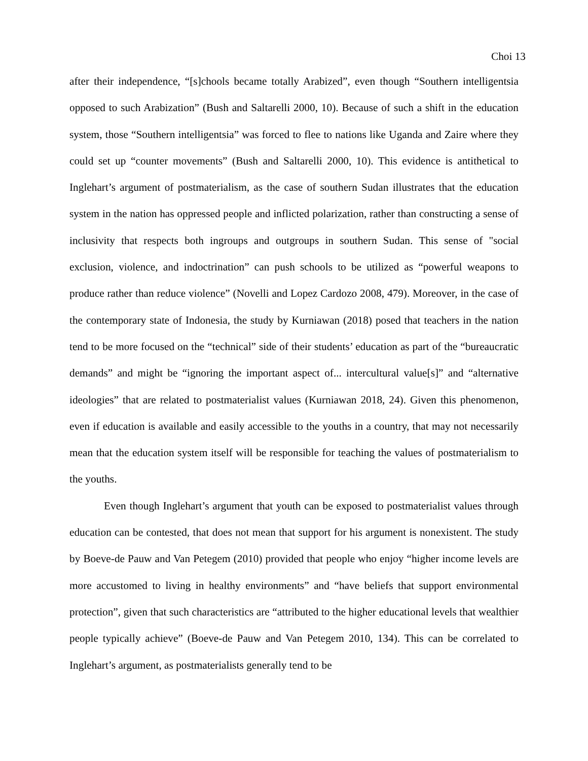Choi 13
after their independence, “[s]chools became totally Arabized”, even though “Southern intelligentsia opposed to such Arabization” (Bush and Saltarelli 2000, 10). Because of such a shift in the education system, those “Southern intelligentsia” was forced to flee to nations like Uganda and Zaire where they could set up “counter movements” (Bush and Saltarelli 2000, 10). This evidence is antithetical to Inglehart’s argument of postmaterialism, as the case of southern Sudan illustrates that the education system in the nation has oppressed people and inflicted polarization, rather than constructing a sense of inclusivity that respects both ingroups and outgroups in southern Sudan. This sense of "social exclusion, violence, and indoctrination” can push schools to be utilized as “powerful weapons to produce rather than reduce violence” (Novelli and Lopez Cardozo 2008, 479). Moreover, in the case of the contemporary state of Indonesia, the study by Kurniawan (2018) posed that teachers in the nation tend to be more focused on the “technical” side of their students’ education as part of the “bureaucratic demands” and might be “ignoring the important aspect of... intercultural value[s]” and “alternative ideologies” that are related to postmaterialist values (Kurniawan 2018, 24). Given this phenomenon, even if education is available and easily accessible to the youths in a country, that may not necessarily mean that the education system itself will be responsible for teaching the values of postmaterialism to the youths.
Even though Inglehart’s argument that youth can be exposed to postmaterialist values through education can be contested, that does not mean that support for his argument is nonexistent. The study by Boeve-de Pauw and Van Petegem (2010) provided that people who enjoy “higher income levels are more accustomed to living in healthy environments” and “have beliefs that support environmental protection”, given that such characteristics are “attributed to the higher educational levels that wealthier people typically achieve” (Boeve-de Pauw and Van Petegem 2010, 134). This can be correlated to Inglehart’s argument, as postmaterialists generally tend to be